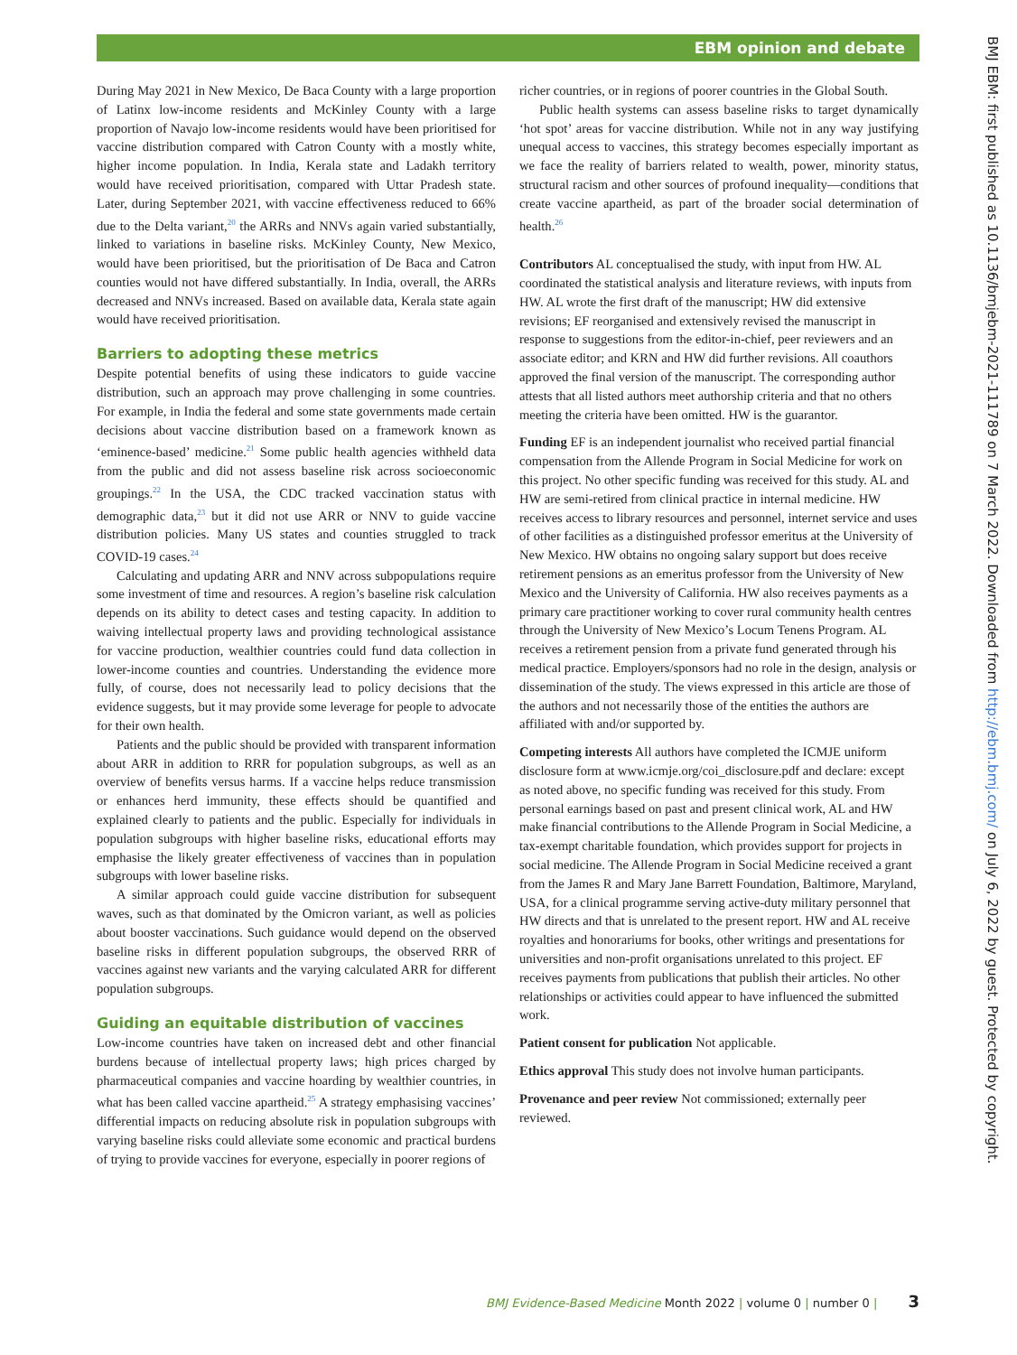EBM opinion and debate
During May 2021 in New Mexico, De Baca County with a large proportion of Latinx low-income residents and McKinley County with a large proportion of Navajo low-income residents would have been prioritised for vaccine distribution compared with Catron County with a mostly white, higher income population. In India, Kerala state and Ladakh territory would have received prioritisation, compared with Uttar Pradesh state. Later, during September 2021, with vaccine effectiveness reduced to 66% due to the Delta variant,<sup>20</sup> the ARRs and NNVs again varied substantially, linked to variations in baseline risks. McKinley County, New Mexico, would have been prioritised, but the prioritisation of De Baca and Catron counties would not have differed substantially. In India, overall, the ARRs decreased and NNVs increased. Based on available data, Kerala state again would have received prioritisation.
Barriers to adopting these metrics
Despite potential benefits of using these indicators to guide vaccine distribution, such an approach may prove challenging in some countries. For example, in India the federal and some state governments made certain decisions about vaccine distribution based on a framework known as ‘eminence-based’ medicine.<sup>21</sup> Some public health agencies withheld data from the public and did not assess baseline risk across socioeconomic groupings.<sup>22</sup> In the USA, the CDC tracked vaccination status with demographic data,<sup>23</sup> but it did not use ARR or NNV to guide vaccine distribution policies. Many US states and counties struggled to track COVID-19 cases.<sup>24</sup>
Calculating and updating ARR and NNV across subpopulations require some investment of time and resources. A region’s baseline risk calculation depends on its ability to detect cases and testing capacity. In addition to waiving intellectual property laws and providing technological assistance for vaccine production, wealthier countries could fund data collection in lower-income counties and countries. Understanding the evidence more fully, of course, does not necessarily lead to policy decisions that the evidence suggests, but it may provide some leverage for people to advocate for their own health.
Patients and the public should be provided with transparent information about ARR in addition to RRR for population subgroups, as well as an overview of benefits versus harms. If a vaccine helps reduce transmission or enhances herd immunity, these effects should be quantified and explained clearly to patients and the public. Especially for individuals in population subgroups with higher baseline risks, educational efforts may emphasise the likely greater effectiveness of vaccines than in population subgroups with lower baseline risks.
A similar approach could guide vaccine distribution for subsequent waves, such as that dominated by the Omicron variant, as well as policies about booster vaccinations. Such guidance would depend on the observed baseline risks in different population subgroups, the observed RRR of vaccines against new variants and the varying calculated ARR for different population subgroups.
Guiding an equitable distribution of vaccines
Low-income countries have taken on increased debt and other financial burdens because of intellectual property laws; high prices charged by pharmaceutical companies and vaccine hoarding by wealthier countries, in what has been called vaccine apartheid.<sup>25</sup> A strategy emphasising vaccines’ differential impacts on reducing absolute risk in population subgroups with varying baseline risks could alleviate some economic and practical burdens of trying to provide vaccines for everyone, especially in poorer regions of
richer countries, or in regions of poorer countries in the Global South.
Public health systems can assess baseline risks to target dynamically ‘hot spot’ areas for vaccine distribution. While not in any way justifying unequal access to vaccines, this strategy becomes especially important as we face the reality of barriers related to wealth, power, minority status, structural racism and other sources of profound inequality—conditions that create vaccine apartheid, as part of the broader social determination of health.<sup>26</sup>
Contributors AL conceptualised the study, with input from HW. AL coordinated the statistical analysis and literature reviews, with inputs from HW. AL wrote the first draft of the manuscript; HW did extensive revisions; EF reorganised and extensively revised the manuscript in response to suggestions from the editor-in-chief, peer reviewers and an associate editor; and KRN and HW did further revisions. All coauthors approved the final version of the manuscript. The corresponding author attests that all listed authors meet authorship criteria and that no others meeting the criteria have been omitted. HW is the guarantor.
Funding EF is an independent journalist who received partial financial compensation from the Allende Program in Social Medicine for work on this project. No other specific funding was received for this study. AL and HW are semi-retired from clinical practice in internal medicine. HW receives access to library resources and personnel, internet service and uses of other facilities as a distinguished professor emeritus at the University of New Mexico. HW obtains no ongoing salary support but does receive retirement pensions as an emeritus professor from the University of New Mexico and the University of California. HW also receives payments as a primary care practitioner working to cover rural community health centres through the University of New Mexico’s Locum Tenens Program. AL receives a retirement pension from a private fund generated through his medical practice. Employers/sponsors had no role in the design, analysis or dissemination of the study. The views expressed in this article are those of the authors and not necessarily those of the entities the authors are affiliated with and/or supported by.
Competing interests All authors have completed the ICMJE uniform disclosure form at www.icmje.org/coi_disclosure.pdf and declare: except as noted above, no specific funding was received for this study. From personal earnings based on past and present clinical work, AL and HW make financial contributions to the Allende Program in Social Medicine, a tax-exempt charitable foundation, which provides support for projects in social medicine. The Allende Program in Social Medicine received a grant from the James R and Mary Jane Barrett Foundation, Baltimore, Maryland, USA, for a clinical programme serving active-duty military personnel that HW directs and that is unrelated to the present report. HW and AL receive royalties and honorariums for books, other writings and presentations for universities and non-profit organisations unrelated to this project. EF receives payments from publications that publish their articles. No other relationships or activities could appear to have influenced the submitted work.
Patient consent for publication Not applicable.
Ethics approval This study does not involve human participants.
Provenance and peer review Not commissioned; externally peer reviewed.
BMJ EBM: first published as 10.1136/bmjebm-2021-111789 on 7 March 2022. Downloaded from http://ebm.bmj.com/ on July 6, 2022 by guest. Protected by copyright.
BMJ Evidence-Based Medicine Month 2022 | volume 0 | number 0 | 3